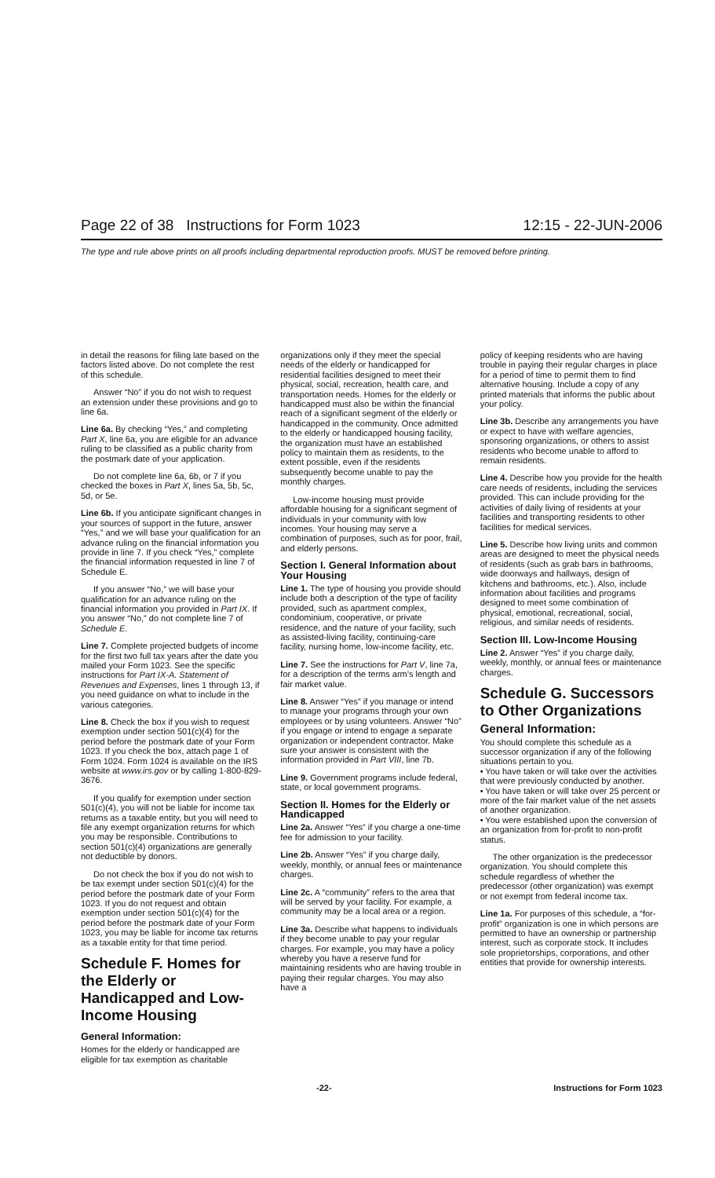Page 22 of 38 Instructions for Form 1023 12:15 - 22-JUN-2006
The type and rule above prints on all proofs including departmental reproduction proofs. MUST be removed before printing.
in detail the reasons for filing late based on the factors listed above. Do not complete the rest of this schedule.
Answer “No” if you do not wish to request an extension under these provisions and go to line 6a.
Line 6a. By checking “Yes,” and completing Part X, line 6a, you are eligible for an advance ruling to be classified as a public charity from the postmark date of your application.
Do not complete line 6a, 6b, or 7 if you checked the boxes in Part X, lines 5a, 5b, 5c, 5d, or 5e.
Line 6b. If you anticipate significant changes in your sources of support in the future, answer “Yes,” and we will base your qualification for an advance ruling on the financial information you provide in line 7. If you check “Yes,” complete the financial information requested in line 7 of Schedule E.
If you answer “No,” we will base your qualification for an advance ruling on the financial information you provided in Part IX. If you answer “No,” do not complete line 7 of Schedule E.
Line 7. Complete projected budgets of income for the first two full tax years after the date you mailed your Form 1023. See the specific instructions for Part IX-A. Statement of Revenues and Expenses, lines 1 through 13, if you need guidance on what to include in the various categories.
Line 8. Check the box if you wish to request exemption under section 501(c)(4) for the period before the postmark date of your Form 1023. If you check the box, attach page 1 of Form 1024. Form 1024 is available on the IRS website at www.irs.gov or by calling 1-800-829-3676.
If you qualify for exemption under section 501(c)(4), you will not be liable for income tax returns as a taxable entity, but you will need to file any exempt organization returns for which you may be responsible. Contributions to section 501(c)(4) organizations are generally not deductible by donors.
Do not check the box if you do not wish to be tax exempt under section 501(c)(4) for the period before the postmark date of your Form 1023. If you do not request and obtain exemption under section 501(c)(4) for the period before the postmark date of your Form 1023, you may be liable for income tax returns as a taxable entity for that time period.
Schedule F. Homes for the Elderly or Handicapped and Low-Income Housing
General Information:
Homes for the elderly or handicapped are eligible for tax exemption as charitable
organizations only if they meet the special needs of the elderly or handicapped for residential facilities designed to meet their physical, social, recreation, health care, and transportation needs. Homes for the elderly or handicapped must also be within the financial reach of a significant segment of the elderly or handicapped in the community. Once admitted to the elderly or handicapped housing facility, the organization must have an established policy to maintain them as residents, to the extent possible, even if the residents subsequently become unable to pay the monthly charges.
Low-income housing must provide affordable housing for a significant segment of individuals in your community with low incomes. Your housing may serve a combination of purposes, such as for poor, frail, and elderly persons.
Section I. General Information about Your Housing
Line 1. The type of housing you provide should include both a description of the type of facility provided, such as apartment complex, condominium, cooperative, or private residence, and the nature of your facility, such as assisted-living facility, continuing-care facility, nursing home, low-income facility, etc.
Line 7. See the instructions for Part V, line 7a, for a description of the terms arm’s length and fair market value.
Line 8. Answer “Yes” if you manage or intend to manage your programs through your own employees or by using volunteers. Answer “No” if you engage or intend to engage a separate organization or independent contractor. Make sure your answer is consistent with the information provided in Part VIII, line 7b.
Line 9. Government programs include federal, state, or local government programs.
Section II. Homes for the Elderly or Handicapped
Line 2a. Answer “Yes” if you charge a one-time fee for admission to your facility.
Line 2b. Answer “Yes” if you charge daily, weekly, monthly, or annual fees or maintenance charges.
Line 2c. A “community” refers to the area that will be served by your facility. For example, a community may be a local area or a region.
Line 3a. Describe what happens to individuals if they become unable to pay your regular charges. For example, you may have a policy whereby you have a reserve fund for maintaining residents who are having trouble in paying their regular charges. You may also have a
policy of keeping residents who are having trouble in paying their regular charges in place for a period of time to permit them to find alternative housing. Include a copy of any printed materials that informs the public about your policy.
Line 3b. Describe any arrangements you have or expect to have with welfare agencies, sponsoring organizations, or others to assist residents who become unable to afford to remain residents.
Line 4. Describe how you provide for the health care needs of residents, including the services provided. This can include providing for the activities of daily living of residents at your facilities and transporting residents to other facilities for medical services.
Line 5. Describe how living units and common areas are designed to meet the physical needs of residents (such as grab bars in bathrooms, wide doorways and hallways, design of kitchens and bathrooms, etc.). Also, include information about facilities and programs designed to meet some combination of physical, emotional, recreational, social, religious, and similar needs of residents.
Section III. Low-Income Housing
Line 2. Answer “Yes” if you charge daily, weekly, monthly, or annual fees or maintenance charges.
Schedule G. Successors to Other Organizations
General Information:
You should complete this schedule as a successor organization if any of the following situations pertain to you.
• You have taken or will take over the activities that were previously conducted by another.
• You have taken or will take over 25 percent or more of the fair market value of the net assets of another organization.
• You were established upon the conversion of an organization from for-profit to non-profit status.
The other organization is the predecessor organization. You should complete this schedule regardless of whether the predecessor (other organization) was exempt or not exempt from federal income tax.
Line 1a. For purposes of this schedule, a “for-profit” organization is one in which persons are permitted to have an ownership or partnership interest, such as corporate stock. It includes sole proprietorships, corporations, and other entities that provide for ownership interests.
-22- Instructions for Form 1023